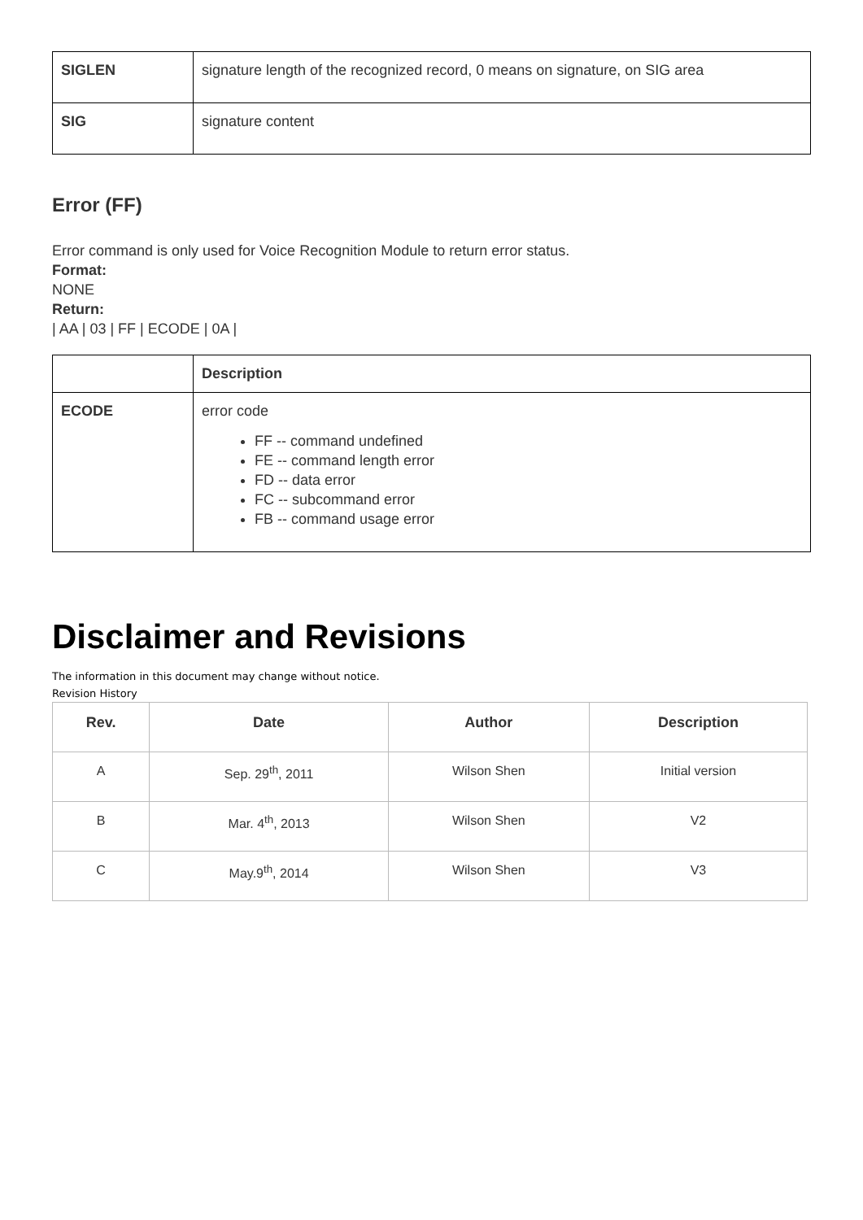| SIGLEN | signature length of the recognized record, 0 means on signature, on SIG area |
| SIG | signature content |
Error (FF)
Error command is only used for Voice Recognition Module to return error status.
Format:
NONE
Return:
| AA | 03 | FF | ECODE | 0A |
| | Description |
| ECODE | error code FF -- command undefined FE -- command length error FD -- data error FC -- subcommand error FB -- command usage error |
Disclaimer and Revisions
The information in this document may change without notice.
Revision History
| Rev. | Date | Author | Description |
| --- | --- | --- | --- |
| A | Sep. 29<sup>th</sup>, 2011 | Wilson Shen | Initial version |
| B | Mar. 4<sup>th</sup>, 2013 | Wilson Shen | V2 |
| C | May.9<sup>th</sup>, 2014 | Wilson Shen | V3 |